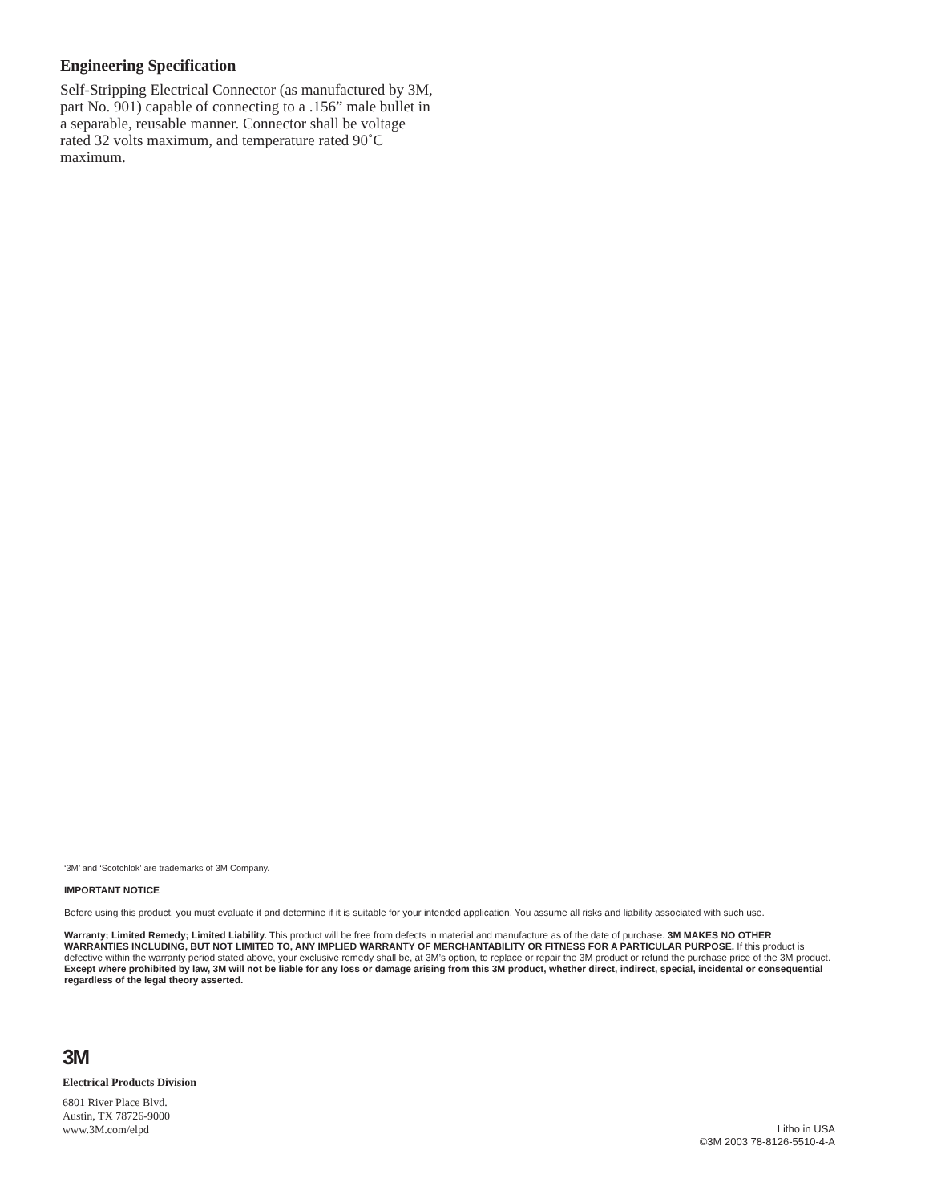Engineering Specification
Self-Stripping Electrical Connector (as manufactured by 3M, part No. 901) capable of connecting to a .156” male bullet in a separable, reusable manner. Connector shall be voltage rated 32 volts maximum, and temperature rated 90˚C maximum.
‘3M’ and ‘Scotchlok’ are trademarks of 3M Company.
IMPORTANT NOTICE
Before using this product, you must evaluate it and determine if it is suitable for your intended application. You assume all risks and liability associated with such use.
Warranty; Limited Remedy; Limited Liability. This product will be free from defects in material and manufacture as of the date of purchase. 3M MAKES NO OTHER WARRANTIES INCLUDING, BUT NOT LIMITED TO, ANY IMPLIED WARRANTY OF MERCHANTABILITY OR FITNESS FOR A PARTICULAR PURPOSE. If this product is defective within the warranty period stated above, your exclusive remedy shall be, at 3M’s option, to replace or repair the 3M product or refund the purchase price of the 3M product. Except where prohibited by law, 3M will not be liable for any loss or damage arising from this 3M product, whether direct, indirect, special, incidental or consequential regardless of the legal theory asserted.
3M
Electrical Products Division
6801 River Place Blvd.
Austin, TX 78726-9000
www.3M.com/elpd
Litho in USA
©3M 2003 78-8126-5510-4-A